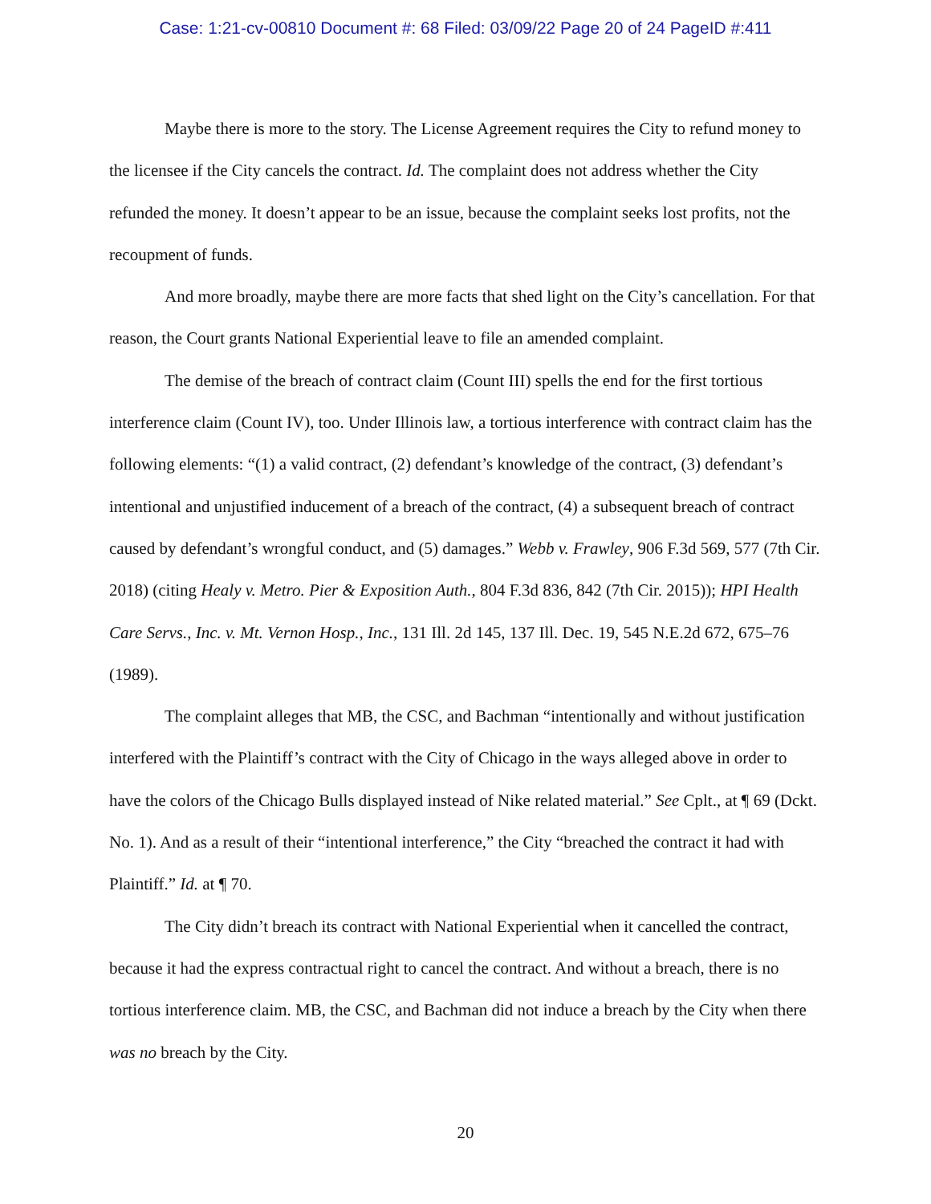Case: 1:21-cv-00810 Document #: 68 Filed: 03/09/22 Page 20 of 24 PageID #:411
Maybe there is more to the story. The License Agreement requires the City to refund money to the licensee if the City cancels the contract. Id. The complaint does not address whether the City refunded the money. It doesn’t appear to be an issue, because the complaint seeks lost profits, not the recoupment of funds.
And more broadly, maybe there are more facts that shed light on the City’s cancellation. For that reason, the Court grants National Experiential leave to file an amended complaint.
The demise of the breach of contract claim (Count III) spells the end for the first tortious interference claim (Count IV), too. Under Illinois law, a tortious interference with contract claim has the following elements: “(1) a valid contract, (2) defendant’s knowledge of the contract, (3) defendant’s intentional and unjustified inducement of a breach of the contract, (4) a subsequent breach of contract caused by defendant’s wrongful conduct, and (5) damages.” Webb v. Frawley, 906 F.3d 569, 577 (7th Cir. 2018) (citing Healy v. Metro. Pier & Exposition Auth., 804 F.3d 836, 842 (7th Cir. 2015)); HPI Health Care Servs., Inc. v. Mt. Vernon Hosp., Inc., 131 Ill. 2d 145, 137 Ill. Dec. 19, 545 N.E.2d 672, 675–76 (1989).
The complaint alleges that MB, the CSC, and Bachman “intentionally and without justification interfered with the Plaintiff’s contract with the City of Chicago in the ways alleged above in order to have the colors of the Chicago Bulls displayed instead of Nike related material.” See Cplt., at ¶ 69 (Dckt. No. 1). And as a result of their “intentional interference,” the City “breached the contract it had with Plaintiff.” Id. at ¶ 70.
The City didn’t breach its contract with National Experiential when it cancelled the contract, because it had the express contractual right to cancel the contract. And without a breach, there is no tortious interference claim. MB, the CSC, and Bachman did not induce a breach by the City when there was no breach by the City.
20